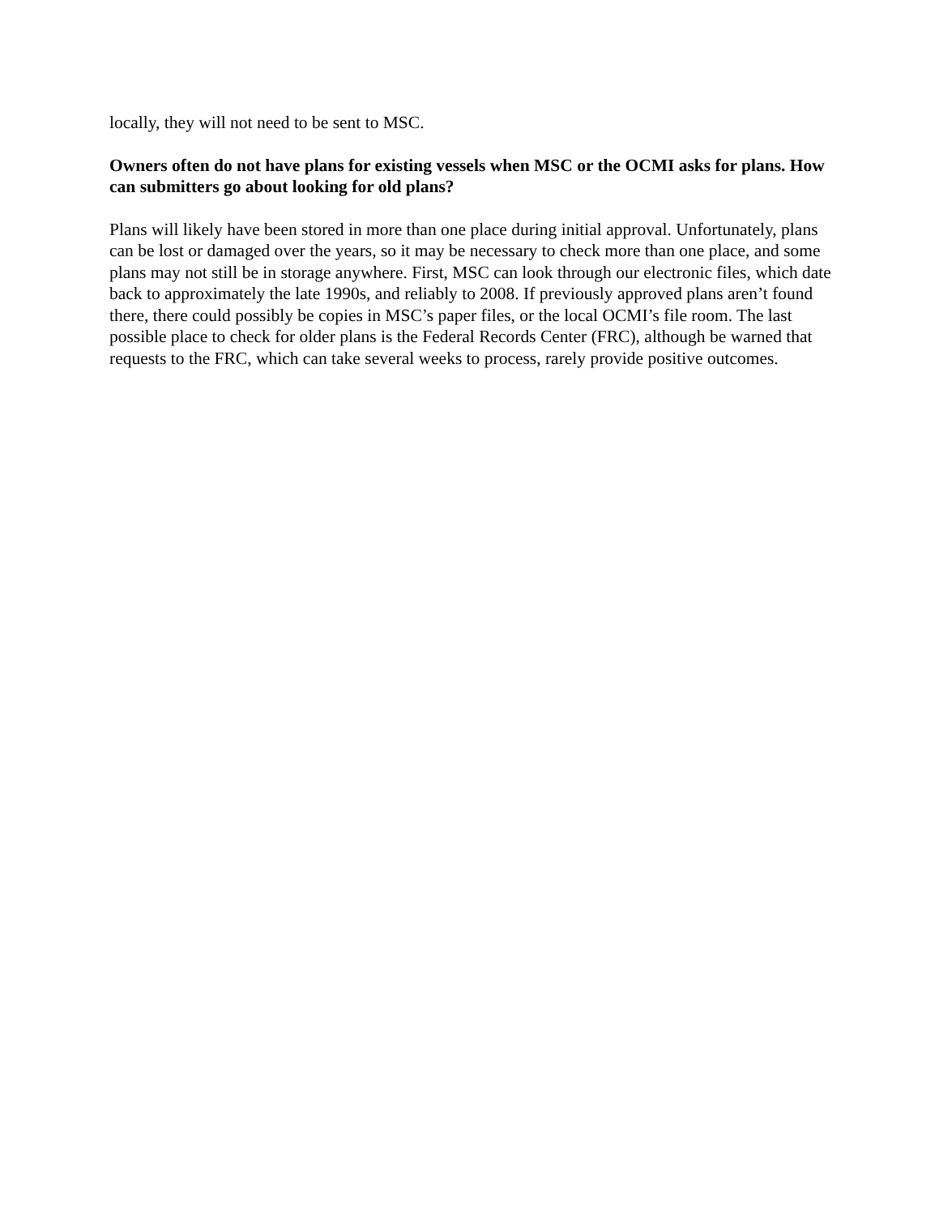locally, they will not need to be sent to MSC.
Owners often do not have plans for existing vessels when MSC or the OCMI asks for plans. How can submitters go about looking for old plans?
Plans will likely have been stored in more than one place during initial approval. Unfortunately, plans can be lost or damaged over the years, so it may be necessary to check more than one place, and some plans may not still be in storage anywhere. First, MSC can look through our electronic files, which date back to approximately the late 1990s, and reliably to 2008. If previously approved plans aren’t found there, there could possibly be copies in MSC’s paper files, or the local OCMI’s file room. The last possible place to check for older plans is the Federal Records Center (FRC), although be warned that requests to the FRC, which can take several weeks to process, rarely provide positive outcomes.